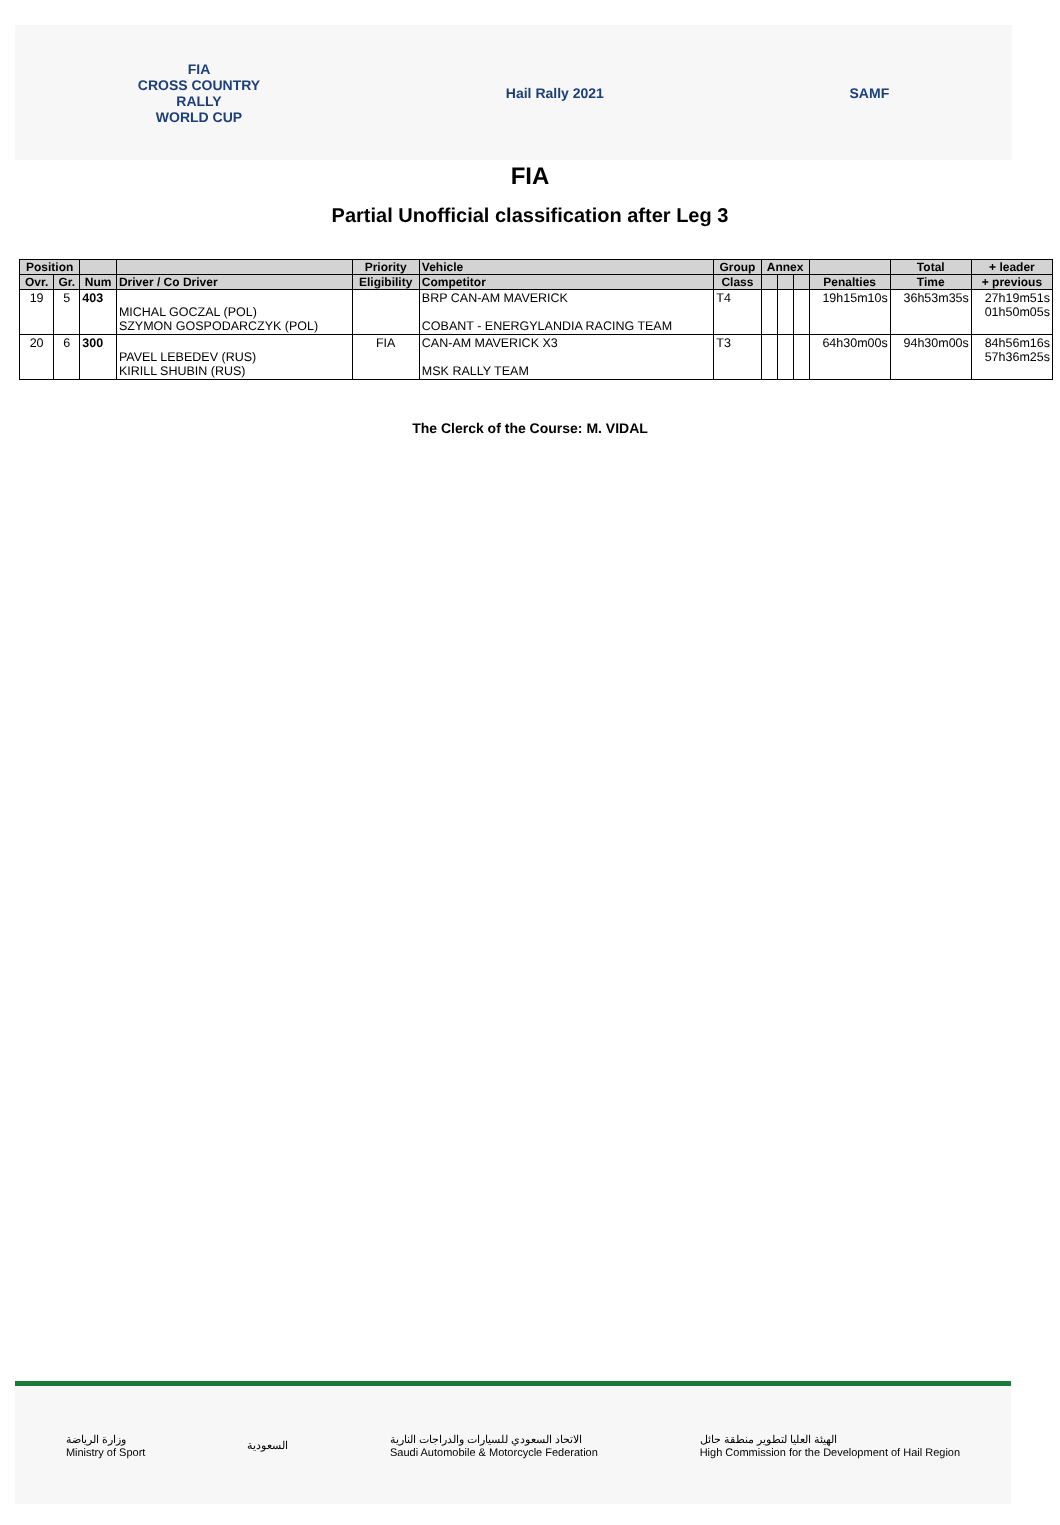FIA
CROSS COUNTRY
RALLY
WORLD CUP
Hail Rally 2021 SAMF
FIA
Partial Unofficial classification after Leg 3
| Position | | | | Priority | Vehicle | Group | Annex | | | | Total | + leader |
| --- | --- | --- | --- | --- | --- | --- | --- | --- | --- | --- | --- | --- |
| Ovr. | Gr. | Num | Driver / Co Driver | Eligibility | Competitor | Class | | | | Penalties | Time | + previous |
| 19 | 5 | 403 | MICHAL GOCZAL (POL) SZYMON GOSPODARCZYK (POL) | | BRP CAN-AM MAVERICK COBANT - ENERGYLANDIA RACING TEAM | T4 | | | | 19h15m10s | 36h53m35s | 27h19m51s 01h50m05s |
| 20 | 6 | 300 | PAVEL LEBEDEV (RUS) KIRILL SHUBIN (RUS) | FIA | CAN-AM MAVERICK X3 MSK RALLY TEAM | T3 | | | | 64h30m00s | 94h30m00s | 84h56m16s 57h36m25s |
The Clerck of the Course: M. VIDAL
وزارة الرياضة
Ministry of Sport
السعودية
الاتحاد السعودي للسيارات والدراجات النارية
Saudi Automobile & Motorcycle Federation
الهيئة العليا لتطوير منطقة حائل
High Commission for the Development of Hail Region